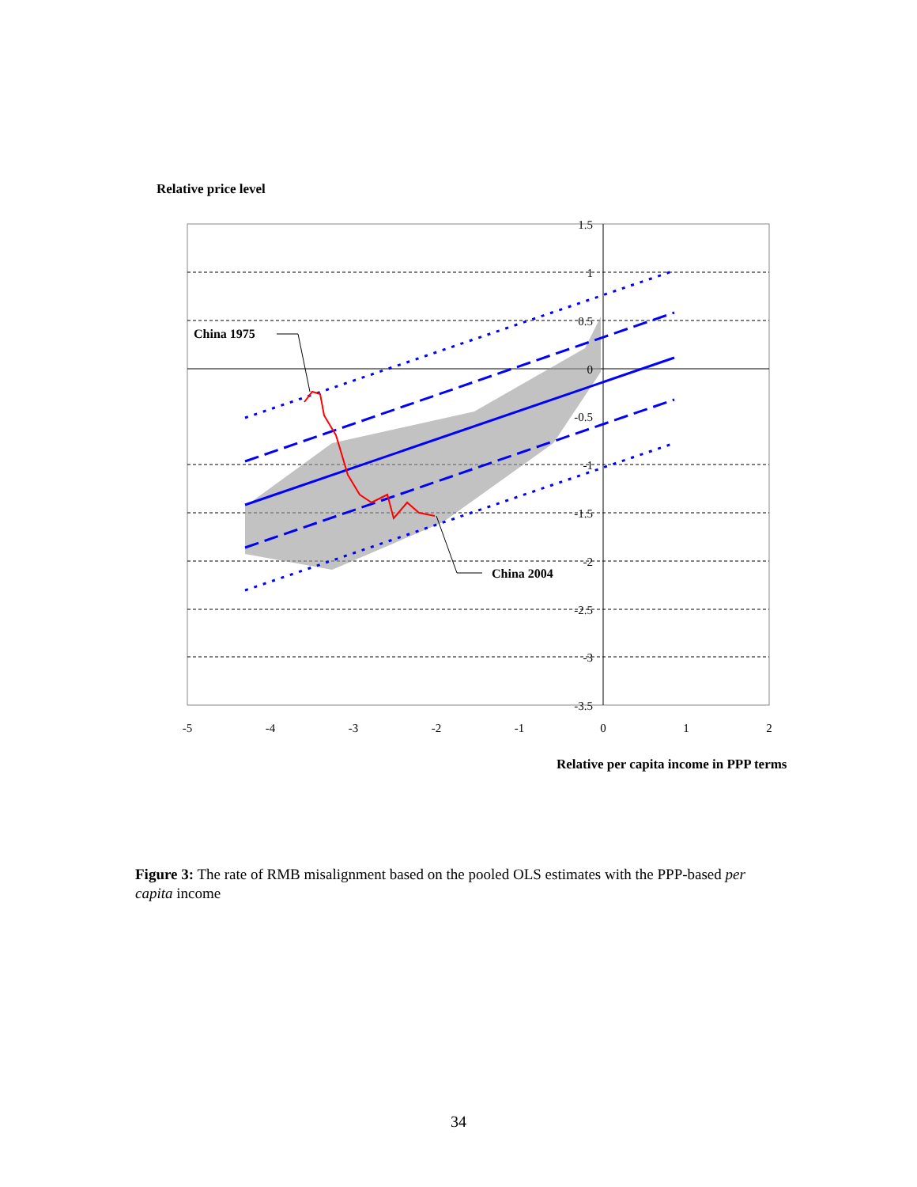Relative price level
China 1975
China 2004
1.5
1
0.5
0
-0.5
-1
-1.5
-2
-2.5
-3
-3.5
-5
-4
-3
-2
-1
0
1
2
Relative per capita income in PPP terms
Figure 3: The rate of RMB misalignment based on the pooled OLS estimates with the PPP-based per capita income
34